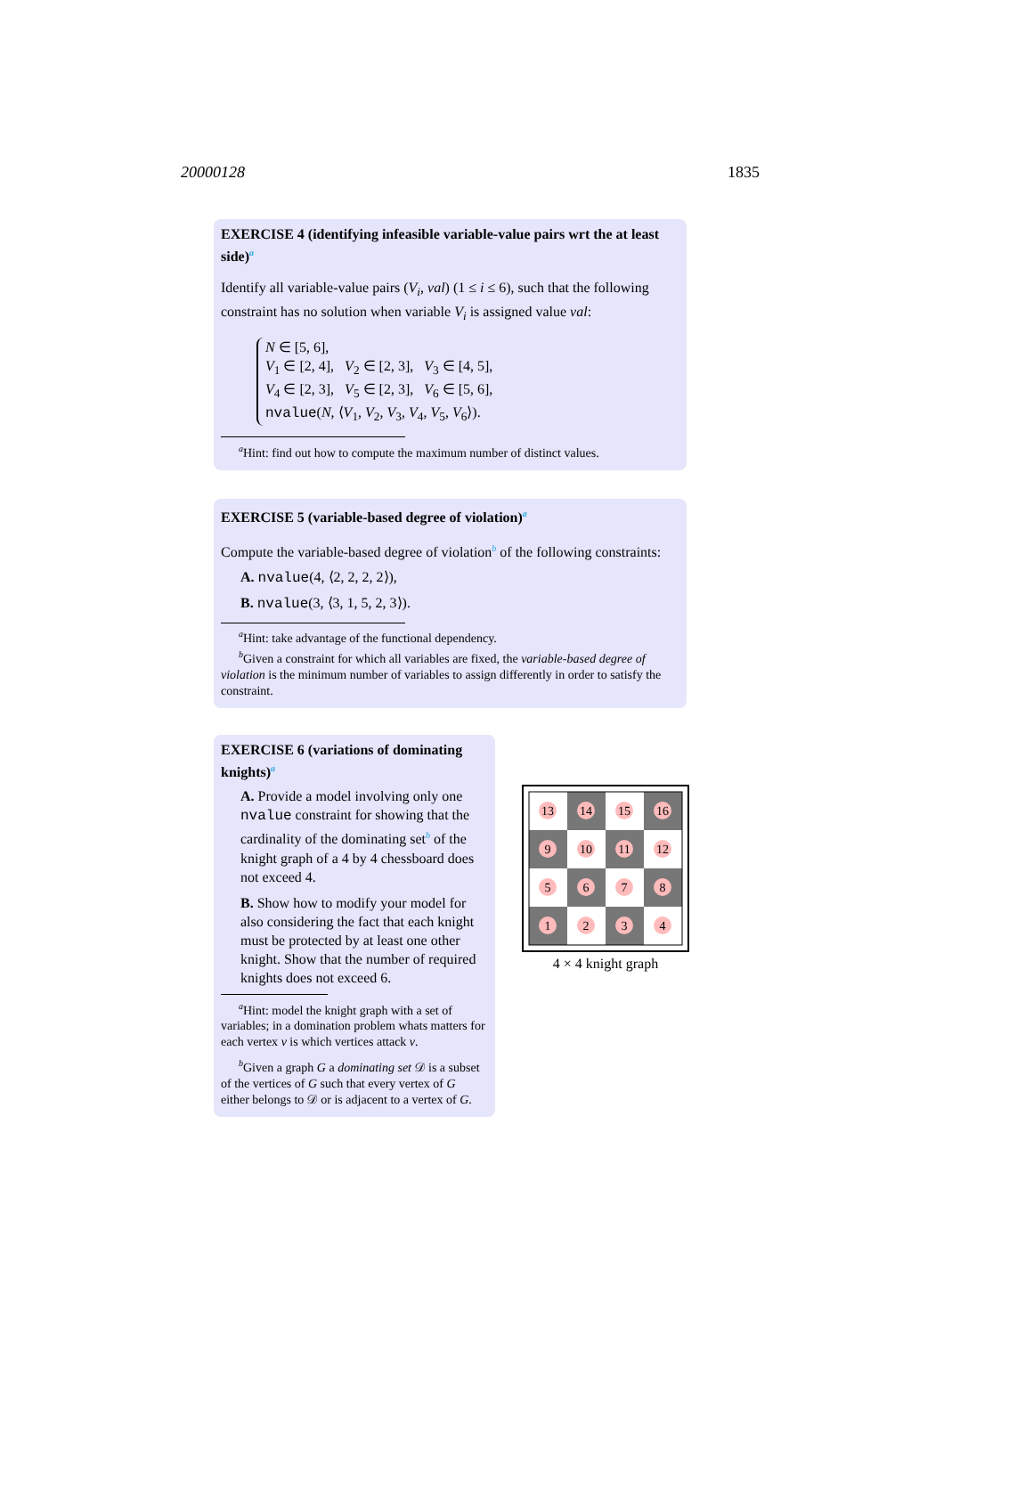20000128 1835
EXERCISE 4 (identifying infeasible variable-value pairs wrt the at least side)<sup>a</sup>
Identify all variable-value pairs (V<sub>i</sub>, val) (1 ≤ i ≤ 6), such that the following constraint has no solution when variable V<sub>i</sub> is assigned value val:
N ∈ [5, 6],
V<sub>1</sub> ∈ [2, 4], V<sub>2</sub> ∈ [2, 3], V<sub>3</sub> ∈ [4, 5],
V<sub>4</sub> ∈ [2, 3], V<sub>5</sub> ∈ [2, 3], V<sub>6</sub> ∈ [5, 6],
nvalue(N, ⟨V<sub>1</sub>, V<sub>2</sub>, V<sub>3</sub>, V<sub>4</sub>, V<sub>5</sub>, V<sub>6</sub>⟩).
<sup>a</sup> Hint: find out how to compute the maximum number of distinct values.
EXERCISE 5 (variable-based degree of violation)<sup>a</sup>
Compute the variable-based degree of violation<sup>b</sup> of the following constraints:
A. nvalue(4, ⟨2, 2, 2, 2⟩),
B. nvalue(3, ⟨3, 1, 5, 2, 3⟩).
<sup>a</sup> Hint: take advantage of the functional dependency.
<sup>b</sup> Given a constraint for which all variables are fixed, the variable-based degree of violation is the minimum number of variables to assign differently in order to satisfy the constraint.
EXERCISE 6 (variations of dominating knights)<sup>a</sup>
A. Provide a model involving only one nvalue constraint for showing that the cardinality of the dominating set<sup>b</sup> of the knight graph of a 4 by 4 chessboard does not exceed 4.
B. Show how to modify your model for also considering the fact that each knight must be protected by at least one other knight. Show that the number of required knights does not exceed 6.
<sup>a</sup> Hint: model the knight graph with a set of variables; in a domination problem whats matters for each vertex v is which vertices attack v.
<sup>b</sup> Given a graph G a dominating set 𝒟 is a subset of the vertices of G such that every vertex of G either belongs to 𝒟 or is adjacent to a vertex of G.
13
14
15
16
9
10
11
12
5
6
7
8
1
2
3
4
4 × 4 knight graph